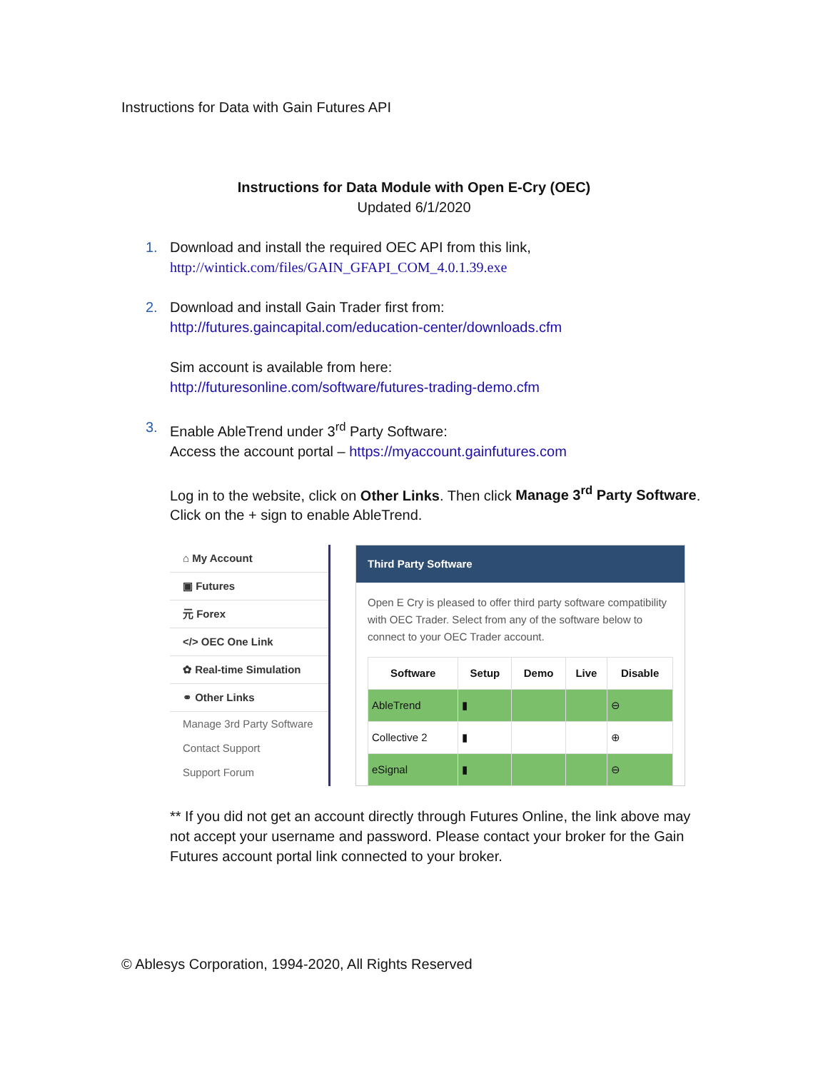Instructions for Data with Gain Futures API
Instructions for Data Module with Open E-Cry (OEC)
Updated 6/1/2020
1. Download and install the required OEC API from this link,
http://wintick.com/files/GAIN_GFAPI_COM_4.0.1.39.exe
2. Download and install Gain Trader first from:
http://futures.gaincapital.com/education-center/downloads.cfm
Sim account is available from here:
http://futuresonline.com/software/futures-trading-demo.cfm
3. Enable AbleTrend under 3<sup>rd</sup> Party Software:
Access the account portal – https://myaccount.gainfutures.com
Log in to the website, click on Other Links. Then click Manage 3<sup>rd</sup> Party Software. Click on the + sign to enable AbleTrend.
⌂ My Account
▣ Futures
元 Forex
</> OEC One Link
✿ Real-time Simulation
⚭ Other Links
Manage 3rd Party Software
Contact Support
Support Forum
Third Party Software
Open E Cry is pleased to offer third party software compatibility with OEC Trader. Select from any of the software below to connect to your OEC Trader account.
| Software | Setup | Demo | Live | Disable |
| --- | --- | --- | --- | --- |
| AbleTrend | ▮ | | | ⊖ |
| Collective 2 | ▮ | | | ⊕ |
| eSignal | ▮ | | | ⊖ |
** If you did not get an account directly through Futures Online, the link above may not accept your username and password. Please contact your broker for the Gain Futures account portal link connected to your broker.
© Ablesys Corporation, 1994-2020, All Rights Reserved